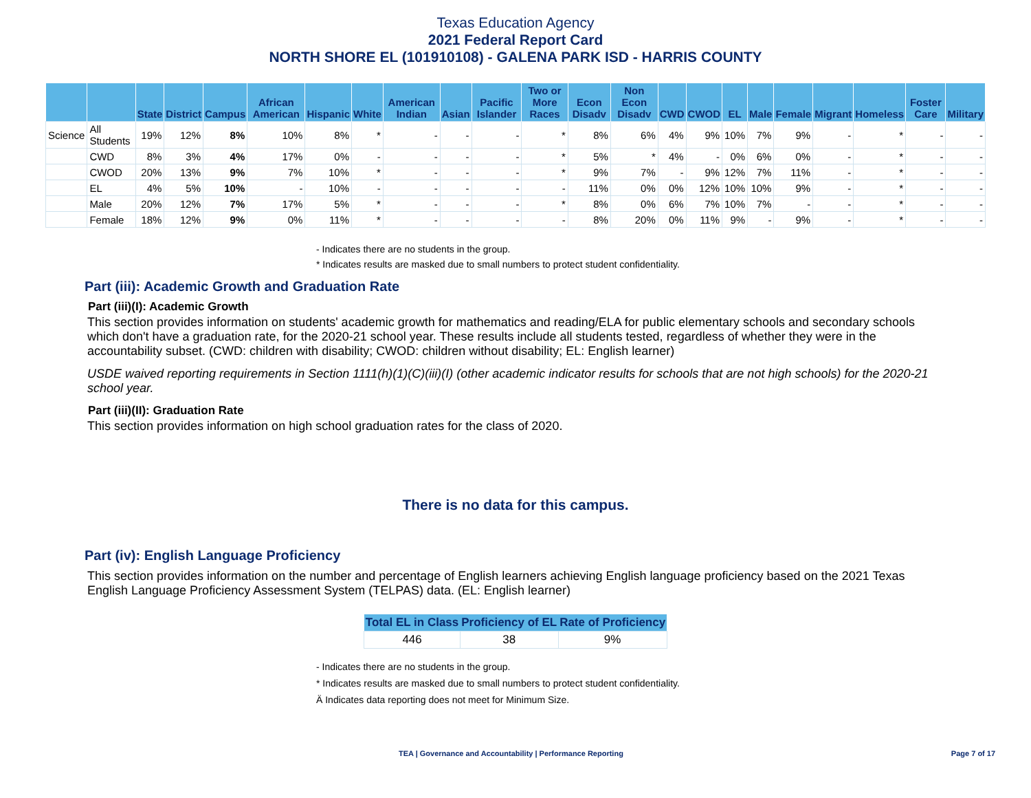Texas Education Agency
2021 Federal Report Card
NORTH SHORE EL (101910108) - GALENA PARK ISD - HARRIS COUNTY
| | | State | District | Campus | African American | Hispanic | White | American Indian | Asian | Pacific Islander | Two or More Races | Econ Disadv | Non Econ Disadv | CWD | CWOD | EL | Male | Female | Migrant | Homeless | Foster Care | Military |
| --- | --- | --- | --- | --- | --- | --- | --- | --- | --- | --- | --- | --- | --- | --- | --- | --- | --- | --- | --- | --- | --- | --- |
| Science | All Students | 19% | 12% | 8% | 10% | 8% | * | - | - | - | * | 8% | 6% | 4% | 9% | 10% | 7% | 9% | - | * | - | - |
| | CWD | 8% | 3% | 4% | 17% | 0% | - | - | - | - | * | 5% | * | 4% | - | 0% | 6% | 0% | - | * | - | - |
| | CWOD | 20% | 13% | 9% | 7% | 10% | * | - | - | - | * | 9% | 7% | - | 9% | 12% | 7% | 11% | - | * | - | - |
| | EL | 4% | 5% | 10% | - | 10% | - | - | - | - | - | 11% | 0% | 0% | 12% | 10% | 10% | 9% | - | * | - | - |
| | Male | 20% | 12% | 7% | 17% | 5% | * | - | - | - | * | 8% | 0% | 6% | 7% | 10% | 7% | - | - | * | - | - |
| | Female | 18% | 12% | 9% | 0% | 11% | * | - | - | - | - | 8% | 20% | 0% | 11% | 9% | - | 9% | - | * | - | - |
- Indicates there are no students in the group.
* Indicates results are masked due to small numbers to protect student confidentiality.
Part (iii): Academic Growth and Graduation Rate
Part (iii)(I): Academic Growth
This section provides information on students' academic growth for mathematics and reading/ELA for public elementary schools and secondary schools which don't have a graduation rate, for the 2020-21 school year. These results include all students tested, regardless of whether they were in the accountability subset. (CWD: children with disability; CWOD: children without disability; EL: English learner)
USDE waived reporting requirements in Section 1111(h)(1)(C)(iii)(I) (other academic indicator results for schools that are not high schools) for the 2020-21 school year.
Part (iii)(II): Graduation Rate
This section provides information on high school graduation rates for the class of 2020.
There is no data for this campus.
Part (iv): English Language Proficiency
This section provides information on the number and percentage of English learners achieving English language proficiency based on the 2021 Texas English Language Proficiency Assessment System (TELPAS) data. (EL: English learner)
| Total EL in Class | Proficiency of EL | Rate of Proficiency |
| --- | --- | --- |
| 446 | 38 | 9% |
- Indicates there are no students in the group.
* Indicates results are masked due to small numbers to protect student confidentiality.
Ä Indicates data reporting does not meet for Minimum Size.
TEA | Governance and Accountability | Performance Reporting Page 7 of 17